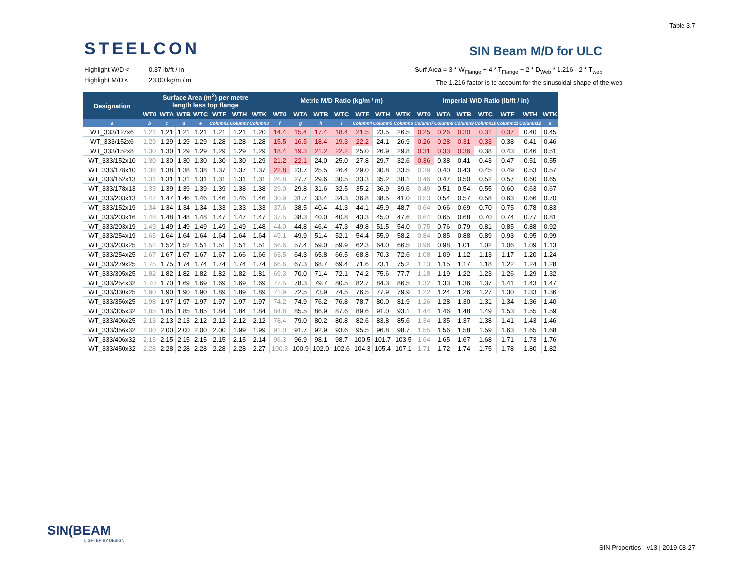Table 3.7
STEELCON SIN Beam M/D for ULC
Highlight W/D < 0.37 lb/ft / in
Highlight M/D < 23.00 kg/m / m
Surf Area = 3 * W<sub>Flange</sub> + 4 * T<sub>Flange</sub> + 2 * D<sub>Web</sub> * 1.216 - 2 * T<sub>web</sub>
The 1.216 factor is to account for the sinusoidal shape of the web
| Designation | Surface Area (m<sup>2</sup>) per metre length less top flange | | | | | | | Metric M/D Ratio (kg/m / m) | | | | | | | Imperial W/D Ratio (lb/ft / in) | | | | | | |
| --- | --- | --- | --- | --- | --- | --- | --- | --- | --- | --- | --- | --- | --- | --- | --- | --- | --- | --- | --- | --- | --- |
| | WT0 | WTA | WTB | WTC | WTF | WTH | WTK | WT0 | WTA | WTB | WTC | WTF | WTH | WTK | WT0 | WTA | WTB | WTC | WTF | WTH | WTK |
| a | b | c | d | e | Column1 | Column2 | Column3 | f | g | h | i | Column4 | Column5 | Column6 | Column7 | Column8 | Column9 | Column10 | Column11 | Column12 | s |
| WT_333/127x6 | 1.21 | 1.21 | 1.21 | 1.21 | 1.21 | 1.21 | 1.20 | 14.4 | 15.4 | 17.4 | 18.4 | 21.5 | 23.5 | 26.5 | 0.25 | 0.26 | 0.30 | 0.31 | 0.37 | 0.40 | 0.45 |
| WT_333/152x6 | 1.29 | 1.29 | 1.29 | 1.29 | 1.28 | 1.28 | 1.28 | 15.5 | 16.5 | 18.4 | 19.3 | 22.2 | 24.1 | 26.9 | 0.26 | 0.28 | 0.31 | 0.33 | 0.38 | 0.41 | 0.46 |
| WT_333/152x8 | 1.30 | 1.30 | 1.29 | 1.29 | 1.29 | 1.29 | 1.29 | 18.4 | 19.3 | 21.2 | 22.2 | 25.0 | 26.9 | 29.8 | 0.31 | 0.33 | 0.36 | 0.38 | 0.43 | 0.46 | 0.51 |
| WT_333/152x10 | 1.30 | 1.30 | 1.30 | 1.30 | 1.30 | 1.30 | 1.29 | 21.2 | 22.1 | 24.0 | 25.0 | 27.8 | 29.7 | 32.6 | 0.36 | 0.38 | 0.41 | 0.43 | 0.47 | 0.51 | 0.55 |
| WT_333/178x10 | 1.38 | 1.38 | 1.38 | 1.38 | 1.37 | 1.37 | 1.37 | 22.8 | 23.7 | 25.5 | 26.4 | 29.0 | 30.8 | 33.5 | 0.39 | 0.40 | 0.43 | 0.45 | 0.49 | 0.53 | 0.57 |
| WT_333/152x13 | 1.31 | 1.31 | 1.31 | 1.31 | 1.31 | 1.31 | 1.31 | 26.8 | 27.7 | 29.6 | 30.5 | 33.3 | 35.2 | 38.1 | 0.46 | 0.47 | 0.50 | 0.52 | 0.57 | 0.60 | 0.65 |
| WT_333/178x13 | 1.39 | 1.39 | 1.39 | 1.39 | 1.39 | 1.38 | 1.38 | 29.0 | 29.8 | 31.6 | 32.5 | 35.2 | 36.9 | 39.6 | 0.49 | 0.51 | 0.54 | 0.55 | 0.60 | 0.63 | 0.67 |
| WT_333/203x13 | 1.47 | 1.47 | 1.46 | 1.46 | 1.46 | 1.46 | 1.46 | 30.9 | 31.7 | 33.4 | 34.3 | 36.8 | 38.5 | 41.0 | 0.53 | 0.54 | 0.57 | 0.58 | 0.63 | 0.66 | 0.70 |
| WT_333/152x19 | 1.34 | 1.34 | 1.34 | 1.34 | 1.33 | 1.33 | 1.33 | 37.6 | 38.5 | 40.4 | 41.3 | 44.1 | 45.9 | 48.7 | 0.64 | 0.66 | 0.69 | 0.70 | 0.75 | 0.78 | 0.83 |
| WT_333/203x16 | 1.48 | 1.48 | 1.48 | 1.48 | 1.47 | 1.47 | 1.47 | 37.5 | 38.3 | 40.0 | 40.8 | 43.3 | 45.0 | 47.6 | 0.64 | 0.65 | 0.68 | 0.70 | 0.74 | 0.77 | 0.81 |
| WT_333/203x19 | 1.49 | 1.49 | 1.49 | 1.49 | 1.49 | 1.49 | 1.48 | 44.0 | 44.8 | 46.4 | 47.3 | 49.8 | 51.5 | 54.0 | 0.75 | 0.76 | 0.79 | 0.81 | 0.85 | 0.88 | 0.92 |
| WT_333/254x19 | 1.65 | 1.64 | 1.64 | 1.64 | 1.64 | 1.64 | 1.64 | 49.1 | 49.9 | 51.4 | 52.1 | 54.4 | 55.9 | 58.2 | 0.84 | 0.85 | 0.88 | 0.89 | 0.93 | 0.95 | 0.99 |
| WT_333/203x25 | 1.52 | 1.52 | 1.52 | 1.51 | 1.51 | 1.51 | 1.51 | 56.6 | 57.4 | 59.0 | 59.9 | 62.3 | 64.0 | 66.5 | 0.96 | 0.98 | 1.01 | 1.02 | 1.06 | 1.09 | 1.13 |
| WT_333/254x25 | 1.67 | 1.67 | 1.67 | 1.67 | 1.67 | 1.66 | 1.66 | 63.5 | 64.3 | 65.8 | 66.5 | 68.8 | 70.3 | 72.6 | 1.08 | 1.09 | 1.12 | 1.13 | 1.17 | 1.20 | 1.24 |
| WT_333/279x25 | 1.75 | 1.75 | 1.74 | 1.74 | 1.74 | 1.74 | 1.74 | 66.6 | 67.3 | 68.7 | 69.4 | 71.6 | 73.1 | 75.2 | 1.13 | 1.15 | 1.17 | 1.18 | 1.22 | 1.24 | 1.28 |
| WT_333/305x25 | 1.82 | 1.82 | 1.82 | 1.82 | 1.82 | 1.82 | 1.81 | 69.3 | 70.0 | 71.4 | 72.1 | 74.2 | 75.6 | 77.7 | 1.18 | 1.19 | 1.22 | 1.23 | 1.26 | 1.29 | 1.32 |
| WT_333/254x32 | 1.70 | 1.70 | 1.69 | 1.69 | 1.69 | 1.69 | 1.69 | 77.5 | 78.3 | 79.7 | 80.5 | 82.7 | 84.3 | 86.5 | 1.32 | 1.33 | 1.36 | 1.37 | 1.41 | 1.43 | 1.47 |
| WT_333/330x25 | 1.90 | 1.90 | 1.90 | 1.90 | 1.89 | 1.89 | 1.89 | 71.9 | 72.5 | 73.9 | 74.5 | 76.5 | 77.9 | 79.9 | 1.22 | 1.24 | 1.26 | 1.27 | 1.30 | 1.33 | 1.36 |
| WT_333/356x25 | 1.98 | 1.97 | 1.97 | 1.97 | 1.97 | 1.97 | 1.97 | 74.2 | 74.9 | 76.2 | 76.8 | 78.7 | 80.0 | 81.9 | 1.26 | 1.28 | 1.30 | 1.31 | 1.34 | 1.36 | 1.40 |
| WT_333/305x32 | 1.85 | 1.85 | 1.85 | 1.85 | 1.84 | 1.84 | 1.84 | 84.8 | 85.5 | 86.9 | 87.6 | 89.6 | 91.0 | 93.1 | 1.44 | 1.46 | 1.48 | 1.49 | 1.53 | 1.55 | 1.59 |
| WT_333/406x25 | 2.13 | 2.13 | 2.13 | 2.12 | 2.12 | 2.12 | 2.12 | 78.4 | 79.0 | 80.2 | 80.8 | 82.6 | 83.8 | 85.6 | 1.34 | 1.35 | 1.37 | 1.38 | 1.41 | 1.43 | 1.46 |
| WT_333/356x32 | 2.00 | 2.00 | 2.00 | 2.00 | 2.00 | 1.99 | 1.99 | 91.0 | 91.7 | 92.9 | 93.6 | 95.5 | 96.8 | 98.7 | 1.55 | 1.56 | 1.58 | 1.59 | 1.63 | 1.65 | 1.68 |
| WT_333/406x32 | 2.15 | 2.15 | 2.15 | 2.15 | 2.15 | 2.15 | 2.14 | 96.3 | 96.9 | 98.1 | 98.7 | 100.5 | 101.7 | 103.5 | 1.64 | 1.65 | 1.67 | 1.68 | 1.71 | 1.73 | 1.76 |
| WT_333/450x32 | 2.28 | 2.28 | 2.28 | 2.28 | 2.28 | 2.28 | 2.27 | 100.3 | 100.9 | 102.0 | 102.6 | 104.3 | 105.4 | 107.1 | 1.71 | 1.72 | 1.74 | 1.75 | 1.78 | 1.80 | 1.82 |
SIN(BEAM
LIGHTER BY DESIGN
SIN Properties - v13 | 2019-08-27